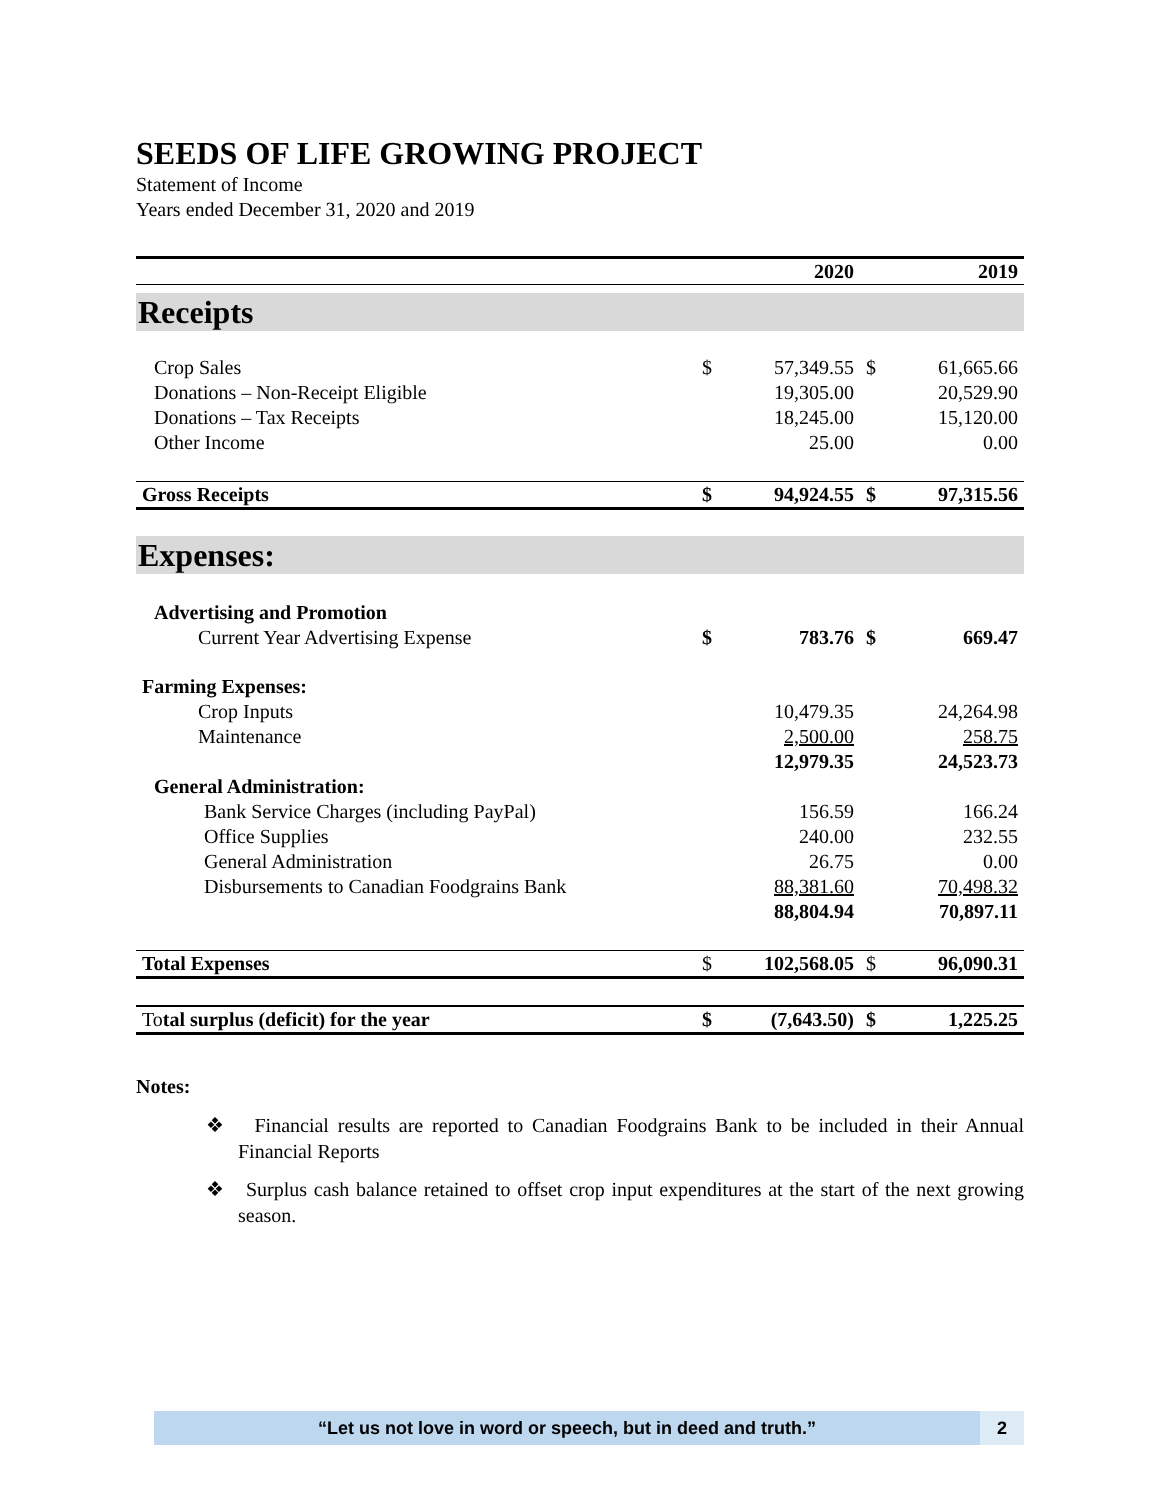SEEDS OF LIFE GROWING PROJECT
Statement of Income
Years ended December 31, 2020 and 2019
| | 2020 | | 2019 | |
| --- | --- | --- | --- | --- |
| Receipts | | | | |
| Crop Sales | $ | 57,349.55 | $ | 61,665.66 |
| Donations – Non-Receipt Eligible | | 19,305.00 | | 20,529.90 |
| Donations – Tax Receipts | | 18,245.00 | | 15,120.00 |
| Other Income | | 25.00 | | 0.00 |
| Gross Receipts | $ | 94,924.55 | $ | 97,315.56 |
| Expenses: | | | | |
| Advertising and Promotion | | | | |
| Current Year Advertising Expense | $ | 783.76 | $ | 669.47 |
| Farming Expenses: | | | | |
| Crop Inputs | | 10,479.35 | | 24,264.98 |
| Maintenance | | 2,500.00 | | 258.75 |
| | | 12,979.35 | | 24,523.73 |
| General Administration: | | | | |
| Bank Service Charges (including PayPal) | | 156.59 | | 166.24 |
| Office Supplies | | 240.00 | | 232.55 |
| General Administration | | 26.75 | | 0.00 |
| Disbursements to Canadian Foodgrains Bank | | 88,381.60 | | 70,498.32 |
| | | 88,804.94 | | 70,897.11 |
| Total Expenses | $ | 102,568.05 | $ | 96,090.31 |
| To tal surplus (deficit) for the year | $ | (7,643.50) | $ | 1,225.25 |
Notes:
❖ Financial results are reported to Canadian Foodgrains Bank to be included in their Annual Financial Reports
❖ Surplus cash balance retained to offset crop input expenditures at the start of the next growing season.
“Let us not love in word or speech, but in deed and truth.”
2